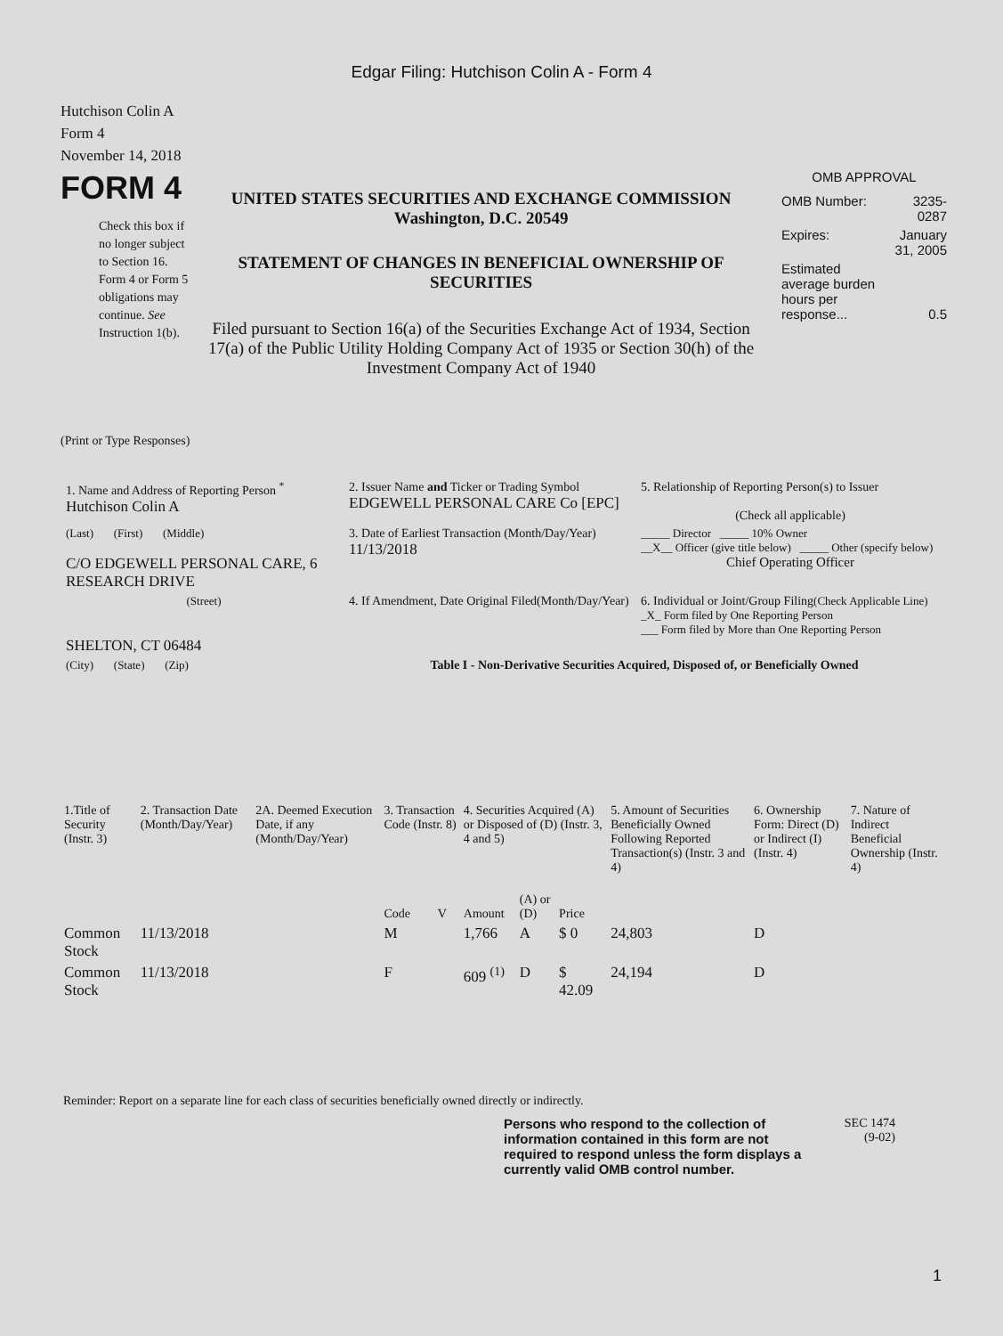Edgar Filing: Hutchison Colin A - Form 4
Hutchison Colin A
Form 4
November 14, 2018
FORM 4
Check this box if no longer subject to Section 16. Form 4 or Form 5 obligations may continue. See Instruction 1(b).
UNITED STATES SECURITIES AND EXCHANGE COMMISSION
Washington, D.C. 20549
STATEMENT OF CHANGES IN BENEFICIAL OWNERSHIP OF SECURITIES
Filed pursuant to Section 16(a) of the Securities Exchange Act of 1934, Section 17(a) of the Public Utility Holding Company Act of 1935 or Section 30(h) of the Investment Company Act of 1940
OMB APPROVAL
| OMB Number: | 3235-0287 |
| Expires: | January 31, 2005 |
| Estimated average burden hours per response... | 0.5 |
(Print or Type Responses)
| 1. Name and Address of Reporting Person <sup>*</sup> Hutchison Colin A | 2. Issuer Name and Ticker or Trading Symbol EDGEWELL PERSONAL CARE Co [EPC] | 5. Relationship of Reporting Person(s) to Issuer (Check all applicable) |
| (Last) (First) (Middle) C/O EDGEWELL PERSONAL CARE, 6 RESEARCH DRIVE | 3. Date of Earliest Transaction (Month/Day/Year) 11/13/2018 | _____ Director _____ 10% Owner __X__ Officer (give title below) _____ Other (specify below) Chief Operating Officer |
| (Street) SHELTON, CT 06484 | 4. If Amendment, Date Original Filed(Month/Day/Year) | 6. Individual or Joint/Group Filing (Check Applicable Line) _X_ Form filed by One Reporting Person ___ Form filed by More than One Reporting Person |
| (City) (State) (Zip) | Table I - Non-Derivative Securities Acquired, Disposed of, or Beneficially Owned | |
| 1.Title of Security (Instr. 3) | 2. Transaction Date (Month/Day/Year) | 2A. Deemed Execution Date, if any (Month/Day/Year) | 3. Transaction Code (Instr. 8) | | 4. Securities Acquired (A) or Disposed of (D) (Instr. 3, 4 and 5) | | | 5. Amount of Securities Beneficially Owned Following Reported Transaction(s) (Instr. 3 and 4) | 6. Ownership Form: Direct (D) or Indirect (I) (Instr. 4) | 7. Nature of Indirect Beneficial Ownership (Instr. 4) |
| --- | --- | --- | --- | --- | --- | --- | --- | --- | --- | --- |
| | | | Code | V | Amount | (A) or (D) | Price | | | |
| Common Stock | 11/13/2018 | | M | | 1,766 | A | $ 0 | 24,803 | D | |
| Common Stock | 11/13/2018 | | F | | 609 <sup>(1)</sup> | D | $ 42.09 | 24,194 | D | |
Reminder: Report on a separate line for each class of securities beneficially owned directly or indirectly.
Persons who respond to the collection of information contained in this form are not required to respond unless the form displays a currently valid OMB control number.
SEC 1474
(9-02)
1